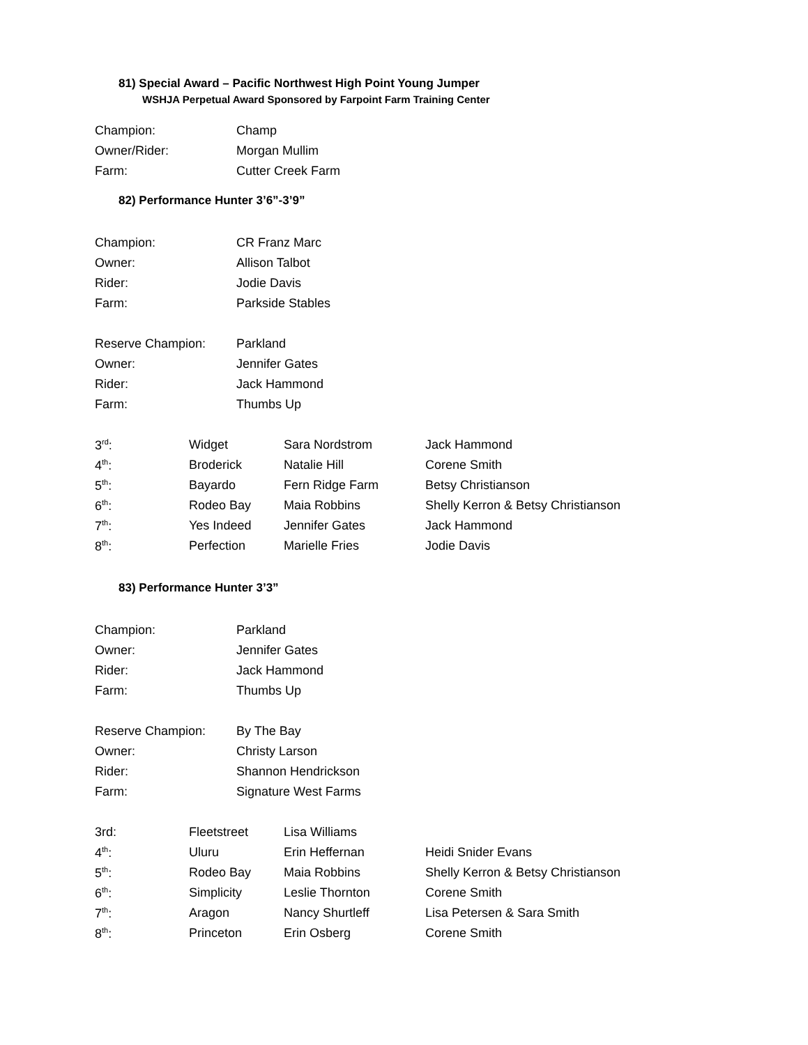81) Special Award – Pacific Northwest High Point Young Jumper
WSHJA Perpetual Award Sponsored by Farpoint Farm Training Center
| Champion: | Champ |
| Owner/Rider: | Morgan Mullim |
| Farm: | Cutter Creek Farm |
82) Performance Hunter 3’6”-3’9”
| Champion: | CR Franz Marc |
| Owner: | Allison Talbot |
| Rider: | Jodie Davis |
| Farm: | Parkside Stables |
| Reserve Champion: | Parkland |
| Owner: | Jennifer Gates |
| Rider: | Jack Hammond |
| Farm: | Thumbs Up |
| 3<sup>rd</sup>: | Widget | Sara Nordstrom | Jack Hammond |
| 4<sup>th</sup>: | Broderick | Natalie Hill | Corene Smith |
| 5<sup>th</sup>: | Bayardo | Fern Ridge Farm | Betsy Christianson |
| 6<sup>th</sup>: | Rodeo Bay | Maia Robbins | Shelly Kerron & Betsy Christianson |
| 7<sup>th</sup>: | Yes Indeed | Jennifer Gates | Jack Hammond |
| 8<sup>th</sup>: | Perfection | Marielle Fries | Jodie Davis |
83) Performance Hunter 3’3”
| Champion: | Parkland |
| Owner: | Jennifer Gates |
| Rider: | Jack Hammond |
| Farm: | Thumbs Up |
| Reserve Champion: | By The Bay |
| Owner: | Christy Larson |
| Rider: | Shannon Hendrickson |
| Farm: | Signature West Farms |
| 3rd: | Fleetstreet | Lisa Williams | |
| 4<sup>th</sup>: | Uluru | Erin Heffernan | Heidi Snider Evans |
| 5<sup>th</sup>: | Rodeo Bay | Maia Robbins | Shelly Kerron & Betsy Christianson |
| 6<sup>th</sup>: | Simplicity | Leslie Thornton | Corene Smith |
| 7<sup>th</sup>: | Aragon | Nancy Shurtleff | Lisa Petersen & Sara Smith |
| 8<sup>th</sup>: | Princeton | Erin Osberg | Corene Smith |